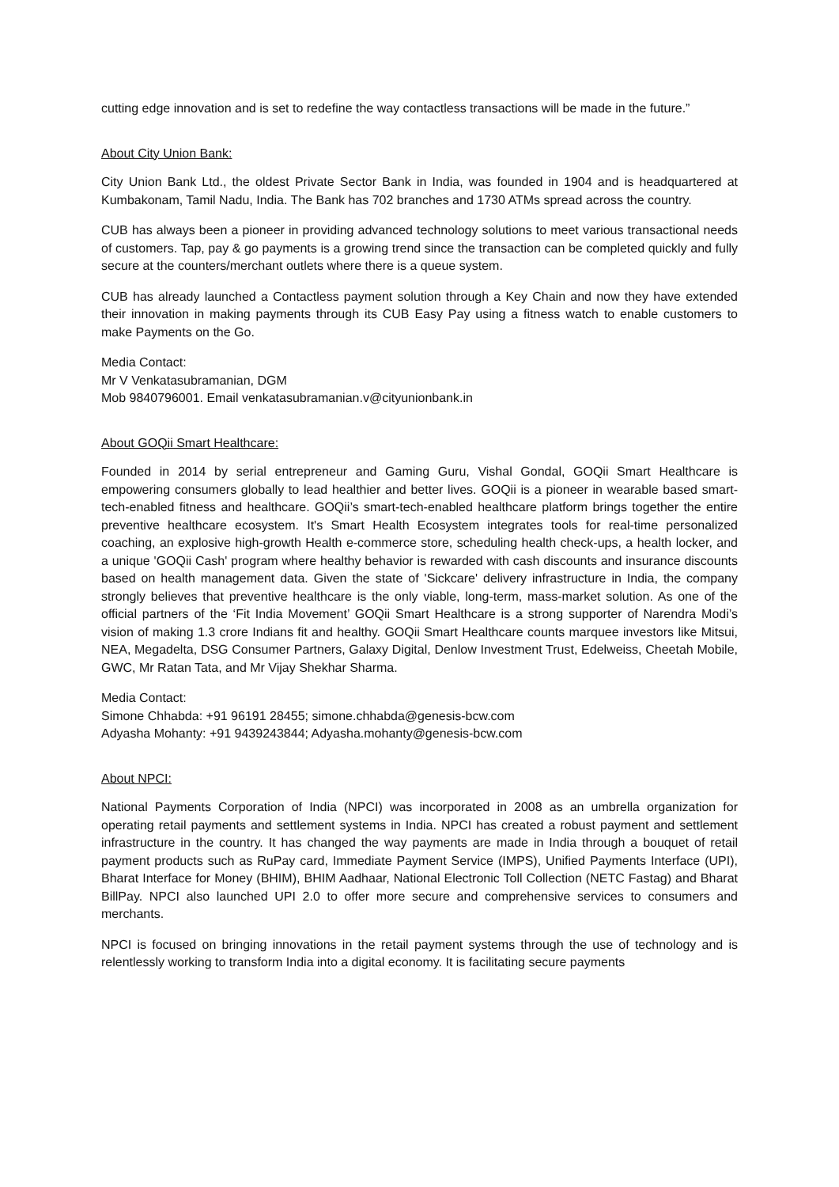cutting edge innovation and is set to redefine the way contactless transactions will be made in the future.”
About City Union Bank:
City Union Bank Ltd., the oldest Private Sector Bank in India, was founded in 1904 and is headquartered at Kumbakonam, Tamil Nadu, India. The Bank has 702 branches and 1730 ATMs spread across the country.
CUB has always been a pioneer in providing advanced technology solutions to meet various transactional needs of customers. Tap, pay & go payments is a growing trend since the transaction can be completed quickly and fully secure at the counters/merchant outlets where there is a queue system.
CUB has already launched a Contactless payment solution through a Key Chain and now they have extended their innovation in making payments through its CUB Easy Pay using a fitness watch to enable customers to make Payments on the Go.
Media Contact:
Mr V Venkatasubramanian, DGM
Mob 9840796001. Email venkatasubramanian.v@cityunionbank.in
About GOQii Smart Healthcare:
Founded in 2014 by serial entrepreneur and Gaming Guru, Vishal Gondal, GOQii Smart Healthcare is empowering consumers globally to lead healthier and better lives. GOQii is a pioneer in wearable based smart- tech-enabled fitness and healthcare. GOQii’s smart-tech-enabled healthcare platform brings together the entire preventive healthcare ecosystem. It's Smart Health Ecosystem integrates tools for real-time personalized coaching, an explosive high-growth Health e-commerce store, scheduling health check-ups, a health locker, and a unique 'GOQii Cash' program where healthy behavior is rewarded with cash discounts and insurance discounts based on health management data. Given the state of 'Sickcare' delivery infrastructure in India, the company strongly believes that preventive healthcare is the only viable, long-term, mass-market solution. As one of the official partners of the ‘Fit India Movement’ GOQii Smart Healthcare is a strong supporter of Narendra Modi’s vision of making 1.3 crore Indians fit and healthy. GOQii Smart Healthcare counts marquee investors like Mitsui, NEA, Megadelta, DSG Consumer Partners, Galaxy Digital, Denlow Investment Trust, Edelweiss, Cheetah Mobile, GWC, Mr Ratan Tata, and Mr Vijay Shekhar Sharma.
Media Contact:
Simone Chhabda: +91 96191 28455; simone.chhabda@genesis-bcw.com
Adyasha Mohanty: +91 9439243844; Adyasha.mohanty@genesis-bcw.com
About NPCI:
National Payments Corporation of India (NPCI) was incorporated in 2008 as an umbrella organization for operating retail payments and settlement systems in India. NPCI has created a robust payment and settlement infrastructure in the country. It has changed the way payments are made in India through a bouquet of retail payment products such as RuPay card, Immediate Payment Service (IMPS), Unified Payments Interface (UPI), Bharat Interface for Money (BHIM), BHIM Aadhaar, National Electronic Toll Collection (NETC Fastag) and Bharat BillPay. NPCI also launched UPI 2.0 to offer more secure and comprehensive services to consumers and merchants.
NPCI is focused on bringing innovations in the retail payment systems through the use of technology and is relentlessly working to transform India into a digital economy. It is facilitating secure payments